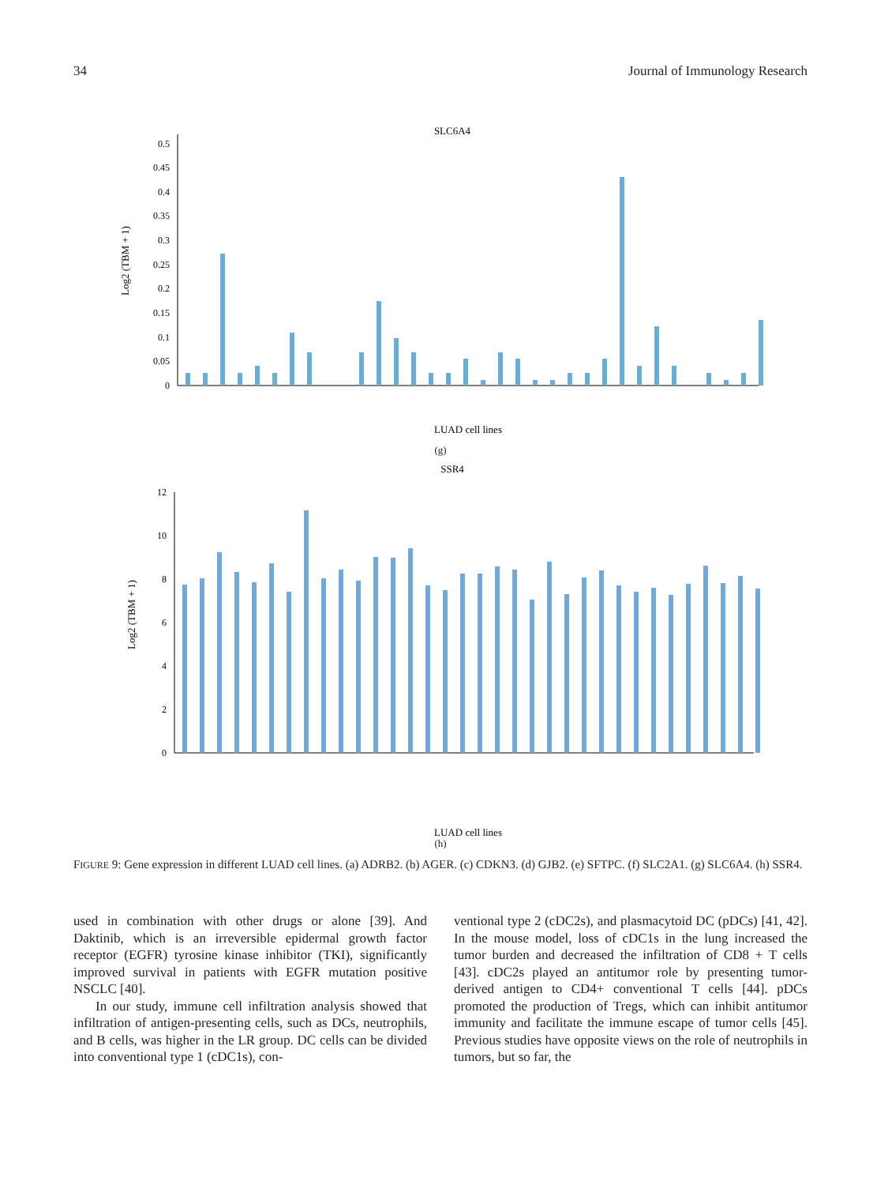34 Journal of Immunology Research
SLC6A4
Log2 (TBM + 1)
0
0.05
0.1
0.15
0.2
0.25
0.3
0.35
0.4
0.45
0.5
LUAD cell lines
(g)
SSR4
Log2 (TBM + 1)
0
2
4
6
8
10
12
LUAD cell lines
(h)
FIGURE 9: Gene expression in different LUAD cell lines. (a) ADRB2. (b) AGER. (c) CDKN3. (d) GJB2. (e) SFTPC. (f) SLC2A1. (g) SLC6A4. (h) SSR4.
used in combination with other drugs or alone [39]. And Daktinib, which is an irreversible epidermal growth factor receptor (EGFR) tyrosine kinase inhibitor (TKI), significantly improved survival in patients with EGFR mutation positive NSCLC [40].
In our study, immune cell infiltration analysis showed that infiltration of antigen-presenting cells, such as DCs, neutrophils, and B cells, was higher in the LR group. DC cells can be divided into conventional type 1 (cDC1s), con-
ventional type 2 (cDC2s), and plasmacytoid DC (pDCs) [41, 42]. In the mouse model, loss of cDC1s in the lung increased the tumor burden and decreased the infiltration of CD8 + T cells [43]. cDC2s played an antitumor role by presenting tumor-derived antigen to CD4+ conventional T cells [44]. pDCs promoted the production of Tregs, which can inhibit antitumor immunity and facilitate the immune escape of tumor cells [45]. Previous studies have opposite views on the role of neutrophils in tumors, but so far, the